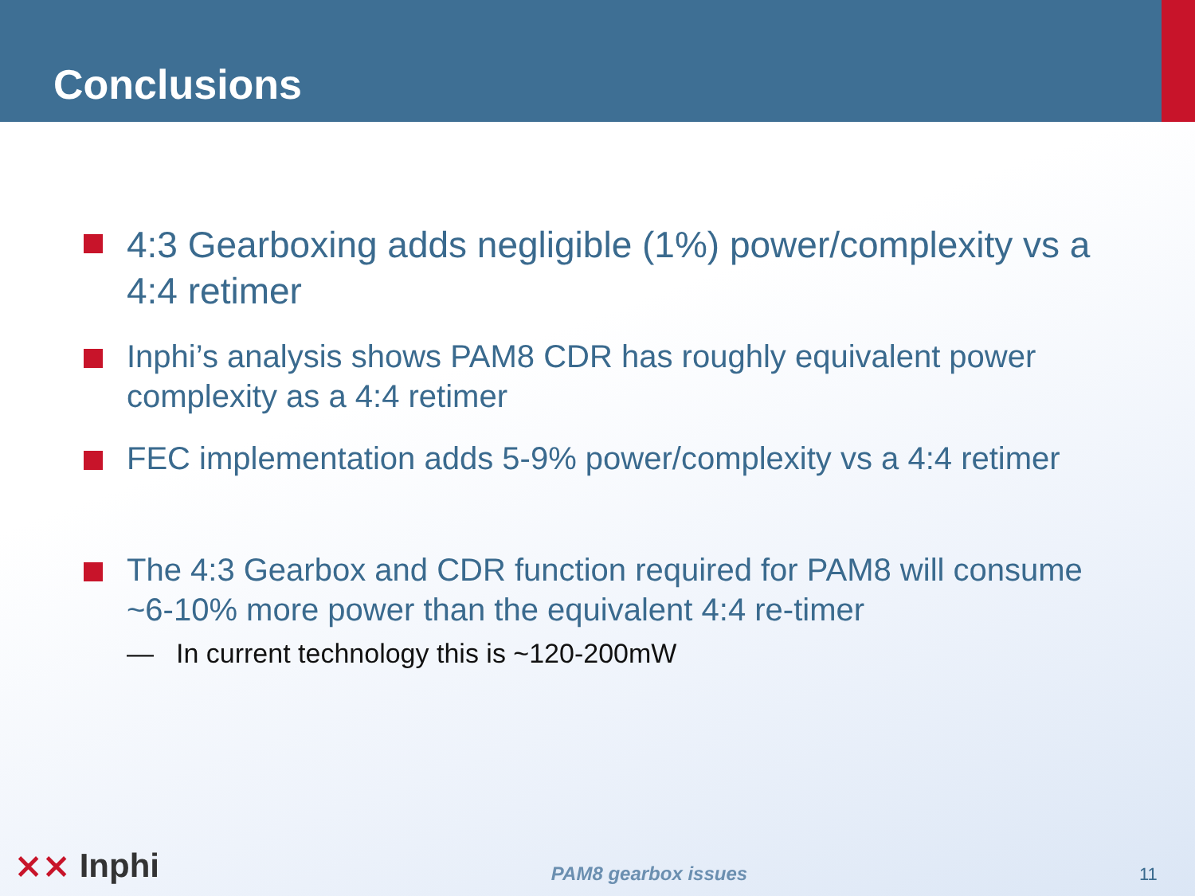Conclusions
4:3 Gearboxing adds negligible (1%) power/complexity vs a 4:4 retimer
Inphi’s analysis shows PAM8 CDR has roughly equivalent power complexity as a 4:4 retimer
FEC implementation adds 5-9% power/complexity vs a 4:4 retimer
The 4:3 Gearbox and CDR function required for PAM8 will consume ~6-10% more power than the equivalent 4:4 re-timer
— In current technology this is ~120-200mW
⨯⨯ Inphi
PAM8 gearbox issues
11